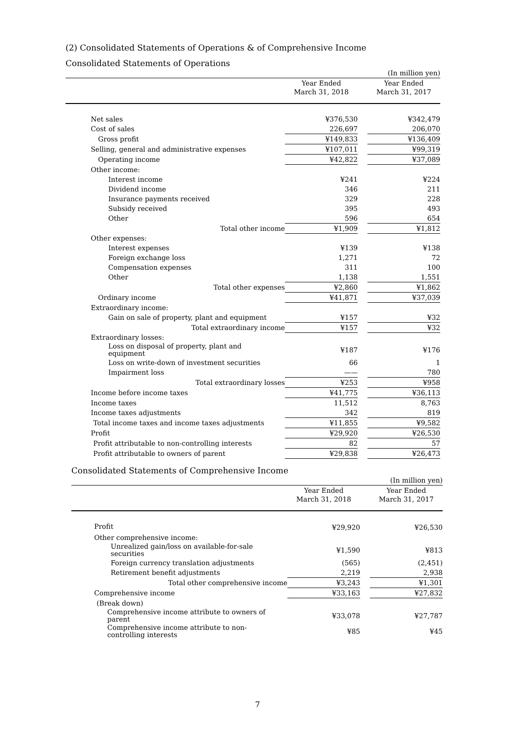(2) Consolidated Statements of Operations & of Comprehensive Income
Consolidated Statements of Operations
| (In million yen) | | | |
| | Year Ended March 31, 2018 | | Year Ended March 31, 2017 |
| Net sales | ¥376,530 | | ¥342,479 |
| Cost of sales | 226,697 | | 206,070 |
| Gross profit | ¥149,833 | | ¥136,409 |
| Selling, general and administrative expenses | ¥107,011 | | ¥99,319 |
| Operating income | ¥42,822 | | ¥37,089 |
| Other income: | | | |
| Interest income | ¥241 | | ¥224 |
| Dividend income | 346 | | 211 |
| Insurance payments received | 329 | | 228 |
| Subsidy received | 395 | | 493 |
| Other | 596 | | 654 |
| Total other income | ¥1,909 | | ¥1,812 |
| Other expenses: | | | |
| Interest expenses | ¥139 | | ¥138 |
| Foreign exchange loss | 1,271 | | 72 |
| Compensation expenses | 311 | | 100 |
| Other | 1,138 | | 1,551 |
| Total other expenses | ¥2,860 | | ¥1,862 |
| Ordinary income | ¥41,871 | | ¥37,039 |
| Extraordinary income: | | | |
| Gain on sale of property, plant and equipment | ¥157 | | ¥32 |
| Total extraordinary income | ¥157 | | ¥32 |
| Extraordinary losses: | | | |
| Loss on disposal of property, plant and equipment | ¥187 | | ¥176 |
| Loss on write-down of investment securities | 66 | | 1 |
| Impairment loss | —— | | 780 |
| Total extraordinary losses | ¥253 | | ¥958 |
| Income before income taxes | ¥41,775 | | ¥36,113 |
| Income taxes | 11,512 | | 8,763 |
| Income taxes adjustments | 342 | | 819 |
| Total income taxes and income taxes adjustments | ¥11,855 | | ¥9,582 |
| Profit | ¥29,920 | | ¥26,530 |
| Profit attributable to non-controlling interests | 82 | | 57 |
| Profit attributable to owners of parent | ¥29,838 | | ¥26,473 |
Consolidated Statements of Comprehensive Income
| (In million yen) | | | |
| | Year Ended March 31, 2018 | | Year Ended March 31, 2017 |
| Profit | ¥29,920 | | ¥26,530 |
| Other comprehensive income: | | | |
| Unrealized gain/loss on available-for-sale securities | ¥1,590 | | ¥813 |
| Foreign currency translation adjustments | (565) | | (2,451) |
| Retirement benefit adjustments | 2,219 | | 2,938 |
| Total other comprehensive income | ¥3,243 | | ¥1,301 |
| Comprehensive income | ¥33,163 | | ¥27,832 |
| (Break down) | | | |
| Comprehensive income attribute to owners of parent | ¥33,078 | | ¥27,787 |
| Comprehensive income attribute to non- controlling interests | ¥85 | | ¥45 |
7